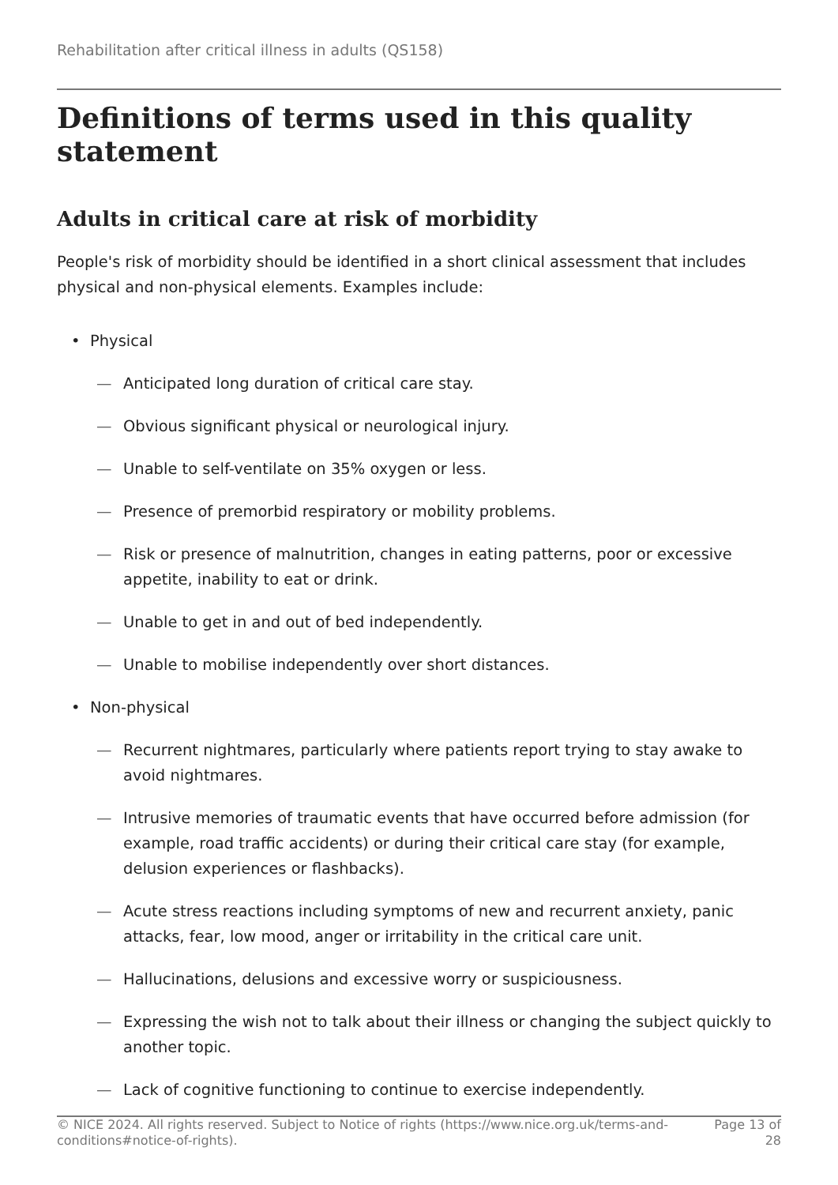Rehabilitation after critical illness in adults (QS158)
Definitions of terms used in this quality statement
Adults in critical care at risk of morbidity
People's risk of morbidity should be identified in a short clinical assessment that includes physical and non-physical elements. Examples include:
• Physical
— Anticipated long duration of critical care stay.
— Obvious significant physical or neurological injury.
— Unable to self-ventilate on 35% oxygen or less.
— Presence of premorbid respiratory or mobility problems.
— Risk or presence of malnutrition, changes in eating patterns, poor or excessive appetite, inability to eat or drink.
— Unable to get in and out of bed independently.
— Unable to mobilise independently over short distances.
• Non-physical
— Recurrent nightmares, particularly where patients report trying to stay awake to avoid nightmares.
— Intrusive memories of traumatic events that have occurred before admission (for example, road traffic accidents) or during their critical care stay (for example, delusion experiences or flashbacks).
— Acute stress reactions including symptoms of new and recurrent anxiety, panic attacks, fear, low mood, anger or irritability in the critical care unit.
— Hallucinations, delusions and excessive worry or suspiciousness.
— Expressing the wish not to talk about their illness or changing the subject quickly to another topic.
— Lack of cognitive functioning to continue to exercise independently.
© NICE 2024. All rights reserved. Subject to Notice of rights (https://www.nice.org.uk/terms-and-conditions#notice-of-rights).
Page 13 of 28